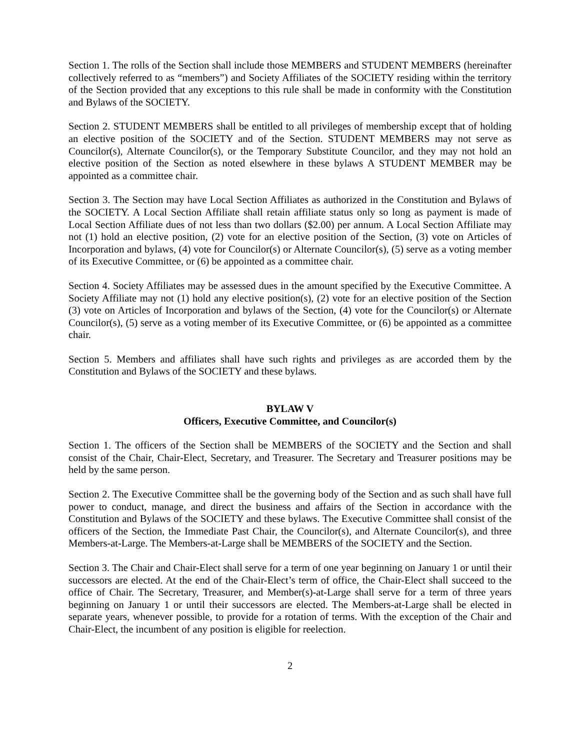Section 1. The rolls of the Section shall include those MEMBERS and STUDENT MEMBERS (hereinafter collectively referred to as “members”) and Society Affiliates of the SOCIETY residing within the territory of the Section provided that any exceptions to this rule shall be made in conformity with the Constitution and Bylaws of the SOCIETY.
Section 2. STUDENT MEMBERS shall be entitled to all privileges of membership except that of holding an elective position of the SOCIETY and of the Section. STUDENT MEMBERS may not serve as Councilor(s), Alternate Councilor(s), or the Temporary Substitute Councilor, and they may not hold an elective position of the Section as noted elsewhere in these bylaws A STUDENT MEMBER may be appointed as a committee chair.
Section 3. The Section may have Local Section Affiliates as authorized in the Constitution and Bylaws of the SOCIETY. A Local Section Affiliate shall retain affiliate status only so long as payment is made of Local Section Affiliate dues of not less than two dollars ($2.00) per annum. A Local Section Affiliate may not (1) hold an elective position, (2) vote for an elective position of the Section, (3) vote on Articles of Incorporation and bylaws, (4) vote for Councilor(s) or Alternate Councilor(s), (5) serve as a voting member of its Executive Committee, or (6) be appointed as a committee chair.
Section 4. Society Affiliates may be assessed dues in the amount specified by the Executive Committee. A Society Affiliate may not (1) hold any elective position(s), (2) vote for an elective position of the Section (3) vote on Articles of Incorporation and bylaws of the Section, (4) vote for the Councilor(s) or Alternate Councilor(s), (5) serve as a voting member of its Executive Committee, or (6) be appointed as a committee chair.
Section 5. Members and affiliates shall have such rights and privileges as are accorded them by the Constitution and Bylaws of the SOCIETY and these bylaws.
BYLAW V
Officers, Executive Committee, and Councilor(s)
Section 1. The officers of the Section shall be MEMBERS of the SOCIETY and the Section and shall consist of the Chair, Chair-Elect, Secretary, and Treasurer. The Secretary and Treasurer positions may be held by the same person.
Section 2. The Executive Committee shall be the governing body of the Section and as such shall have full power to conduct, manage, and direct the business and affairs of the Section in accordance with the Constitution and Bylaws of the SOCIETY and these bylaws. The Executive Committee shall consist of the officers of the Section, the Immediate Past Chair, the Councilor(s), and Alternate Councilor(s), and three Members-at-Large. The Members-at-Large shall be MEMBERS of the SOCIETY and the Section.
Section 3. The Chair and Chair-Elect shall serve for a term of one year beginning on January 1 or until their successors are elected. At the end of the Chair-Elect’s term of office, the Chair-Elect shall succeed to the office of Chair. The Secretary, Treasurer, and Member(s)-at-Large shall serve for a term of three years beginning on January 1 or until their successors are elected. The Members-at-Large shall be elected in separate years, whenever possible, to provide for a rotation of terms. With the exception of the Chair and Chair-Elect, the incumbent of any position is eligible for reelection.
2